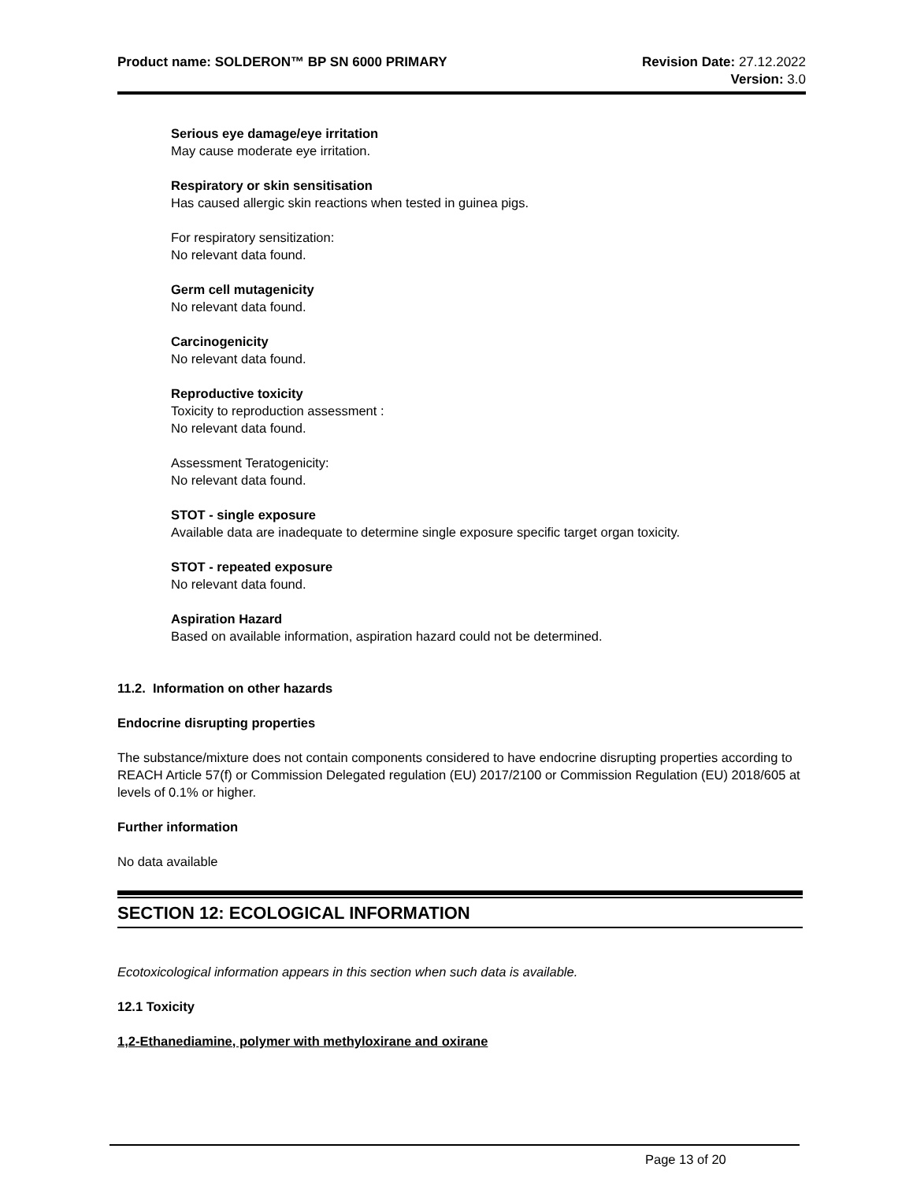Product name: SOLDERON™ BP SN 6000 PRIMARY
Revision Date: 27.12.2022
Version: 3.0
Serious eye damage/eye irritation
May cause moderate eye irritation.
Respiratory or skin sensitisation
Has caused allergic skin reactions when tested in guinea pigs.
For respiratory sensitization:
No relevant data found.
Germ cell mutagenicity
No relevant data found.
Carcinogenicity
No relevant data found.
Reproductive toxicity
Toxicity to reproduction assessment :
No relevant data found.
Assessment Teratogenicity:
No relevant data found.
STOT - single exposure
Available data are inadequate to determine single exposure specific target organ toxicity.
STOT - repeated exposure
No relevant data found.
Aspiration Hazard
Based on available information, aspiration hazard could not be determined.
11.2. Information on other hazards
Endocrine disrupting properties
The substance/mixture does not contain components considered to have endocrine disrupting properties according to REACH Article 57(f) or Commission Delegated regulation (EU) 2017/2100 or Commission Regulation (EU) 2018/605 at levels of 0.1% or higher.
Further information
No data available
SECTION 12: ECOLOGICAL INFORMATION
Ecotoxicological information appears in this section when such data is available.
12.1 Toxicity
1,2-Ethanediamine, polymer with methyloxirane and oxirane
Page 13 of 20